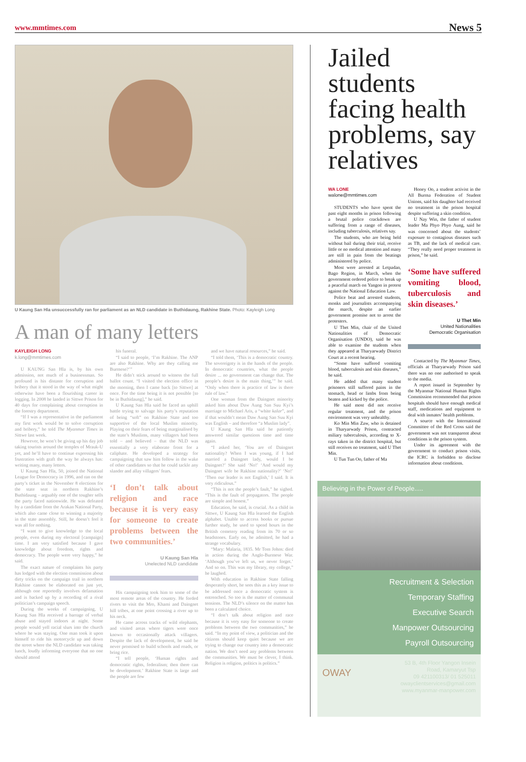www.mmtimes.com News 5
U Kaung San Hla unsuccessfully ran for parliament as an NLD candidate in Buthidaung, Rakhine State. Photo: Kayleigh Long
A man of many letters
KAYLEIGH LONG
k.long@mmtimes.com
U KAUNG San Hla is, by his own admission, not much of a businessman. So profound is his distaste for corruption and bribery that it stood in the way of what might otherwise have been a flourishing career in logging. In 2008 he landed in Sittwe Prison for 40 days for complaining about corruption in the forestry department.
“If I was a representative in the parliament my first work would be to solve corruption and bribery,” he told The Myanmar Times in Sittwe last week.
However, he won’t be giving up his day job taking tourists around the temples of Mrauk-U yet, and he’ll have to continue expressing his frustration with graft the way he always has: writing many, many letters.
U Kaung San Hla, 50, joined the National League for Democracy in 1996, and ran on the party’s ticket in the November 8 elections for the state seat in northern Rakhine’s Buthidaung – arguably one of the tougher sells the party faced nationwide. He was defeated by a candidate from the Arakan National Party, which also came close to winning a majority in the state assembly. Still, he doesn’t feel it was all for nothing.
“I want to give knowledge to the local people, even during my electoral [campaign] time. I am very satisfied because I gave knowledge about freedom, rights and democracy. The people were very happy,” he said.
The exact nature of complaints his party has lodged with the election commission about dirty tricks on the campaign trail in northern Rakhine cannot be elaborated on just yet, although one reportedly involves defamation and is backed up by a recording of a rival politician’s campaign speech.
During the weeks of campaigning, U Kaung San Hla received a barrage of verbal abuse and stayed indoors at night. Some people would yell racial slurs into the church where he was staying. One man took it upon himself to ride his motorcycle up and down the street where the NLD candidate was taking lunch, loudly informing everyone that no one should attend
his funeral.
“I said to people, ‘I’m Rakhine. The ANP are also Rakhine. Why are they calling me Burmese?’”
He didn’t stick around to witness the full ballot count. “I visited the election office in the morning, then I came back [to Sittwe] at once. For the time being it is not possible [to be in Buthidaung],” he said.
U Kaung San Hla said he faced an uphill battle trying to salvage his party’s reputation of being “soft” on Rakhine State and too supportive of the local Muslim minority. Playing on their fears of being marginalised by the state’s Muslims, many villagers had been told – and believed – that the NLD was essentially a very elaborate front for a caliphate. He developed a strategy for campaigning that saw him follow in the wake of other candidates so that he could tackle any slander and allay villagers’ fears.
‘I don’t talk about religion and race because it is very easy for someone to create problems between the two communities.’
U Kaung San Hla
Unelected NLD candidate
His campaigning took him to some of the most remote areas of the country. He forded rivers to visit the Mro, Khami and Daingnet hill tribes, at one point crossing a river up to his neck.
He came across tracks of wild elephants, and visited areas where tigers were once known to occasionally attack villagers. Despite the lack of development, he said he never promised to build schools and roads, or bring rice.
“I tell people, ‘Human rights and democratic rights, federalism; then there can be development.’ Rakhine State is large and the people are few
and we have natural resources,” he said.
“I told them, ‘This is a democratic country. The sovereignty is in the hands of the people. In democratic countries, what the people desire ... no government can change that. The people’s desire is the main thing,’” he said. “Only when there is practice of law is there rule of law.”
One woman from the Daingnet minority asked him about Daw Aung San Suu Kyi’s marriage to Michael Aris, a “white kalar”, and if that wouldn’t mean Daw Aung San Suu Kyi was English – and therefore “a Muslim lady”.
U Kaung San Hla said he patiently answered similar questions time and time again.
“I asked her, ‘You are of Daingnet nationality? When I was young, if I had married a Daingnet lady, would I be Daingnet?’ She said ‘No!’ ‘And would my Daingnet wife be Rakhine nationality?’ ‘No!’ ‘Then our leader is not English,’ I said. It is very ridiculous.”
“This is not the people’s fault,” he sighed. “This is the fault of propagators. The people are simple and honest.”
Education, he said, is crucial. As a child in Sittwe, U Kaung San Hla learned the English alphabet. Unable to access books or pursue further study, he used to spend hours in the British cemetery reading from its 70 or so headstones. Early on, he admitted, he had a strange vocabulary.
“Mary: Malaria, 1835. Mr Tom Johns: died in action during the Anglo-Burmese War. ‘Although you’ve left us, we never forget.’ And so on. This was my library, my college,” he laughed.
With education in Rakhine State falling desperately short, he sees this as a key issue to be addressed once a democratic system is entrenched. So too is the matter of communal tensions. The NLD’s silence on the matter has been a calculated choice.
“I don’t talk about religion and race because it is very easy for someone to create problems between the two communities,” he said. “In my point of view, a politician and the citizens should keep quiet because we are trying to change our country into a democratic nation. We don’t need any problems between the communities. We must be clever, I think. Religion is religion, politics is politics.”
Jailed students facing health problems, say relatives
WA LONE
walone@mmtimes.com
STUDENTS who have spent the past eight months in prison following a brutal police crackdown are suffering from a range of diseases, including tuberculosis, relatives say.
The students, who are being held without bail during their trial, receive little or no medical attention and many are still in pain from the beatings administered by police.
Most were arrested at Letpadan, Bago Region, in March, when the government ordered police to break up a peaceful march on Yangon in protest against the National Education Law.
Police beat and arrested students, monks and journalists accompanying the march, despite an earlier government promise not to arrest the protesters.
U Thet Min, chair of the United Nationalities of Democratic Organisation (UNDO), said he was able to examine the students when they appeared at Tharyarwady District Court at a recent hearing.
“Some have suffered vomiting blood, tuberculosis and skin diseases,” he said.
He added that many student prisoners still suffered pains in the stomach, head or limbs from being beaten and kicked by the police.
He said most did not receive regular treatment, and the prison environment was very unhealthy.
Ko Min Min Zaw, who is detained in Tharyarwady Prison, contracted miliary tuberculosis, according to X-rays taken in the district hospital, but still receives no treatment, said U Thet Min.
U Tun Tun Oo, father of Ma
Honey Oo, a student activist in the All Burma Federation of Student Unions, said his daughter had received no treatment in the prison hospital despite suffering a skin condition.
U Nay Win, the father of student leader Ma Phyo Phyo Aung, said he was concerned about the students’ exposure to contagious diseases such as TB, and the lack of medical care. “They really need proper treatment in prison,” he said.
‘Some have suffered vomiting blood, tuberculosis and skin diseases.’
U Thet Min
United Nationalities
Democratic Organisation
Contacted by The Myanmar Times, officials at Tharyarwady Prison said there was no one authorised to speak to the media.
A report issued in September by the Myanmar National Human Rights Commission recommended that prison hospitals should have enough medical staff, medications and equipment to deal with inmates’ health problems.
A source with the International Committee of the Red Cross said the government was not transparent about conditions in the prison system.
Under its agreement with the government to conduct prison visits, the ICRC is forbidden to disclose information about conditions.
Believing in the Power of People.....
Recruitment & Selection
Temporary Staffing
Executive Search
Manpower Outsourcing
Payroll Outsourcing
OWAY 53 B, 4th Floor Yangon Insein
Road, Kamaryut Tsp
09 421100313/ 01 525011
owayclientservices@gmail.com
www.myanmar-manpower.com